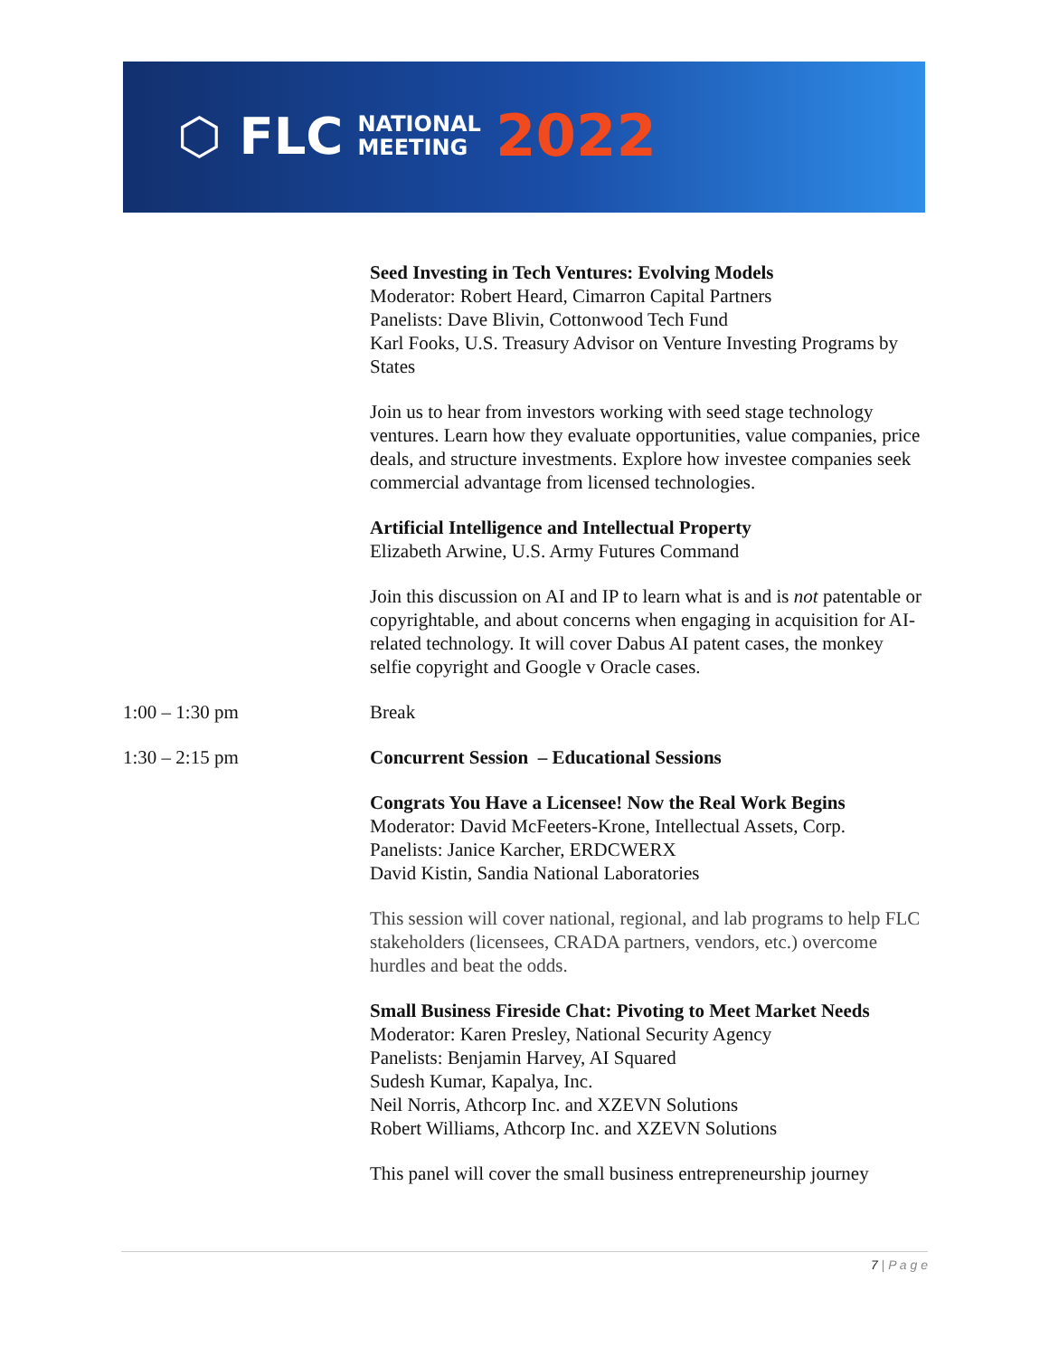⬡ FLC NATIONAL
MEETING 2022
Seed Investing in Tech Ventures: Evolving Models
Moderator: Robert Heard, Cimarron Capital Partners
Panelists: Dave Blivin, Cottonwood Tech Fund
Karl Fooks, U.S. Treasury Advisor on Venture Investing Programs by States
Join us to hear from investors working with seed stage technology ventures. Learn how they evaluate opportunities, value companies, price deals, and structure investments. Explore how investee companies seek commercial advantage from licensed technologies.
Artificial Intelligence and Intellectual Property
Elizabeth Arwine, U.S. Army Futures Command
Join this discussion on AI and IP to learn what is and is not patentable or copyrightable, and about concerns when engaging in acquisition for AI-related technology. It will cover Dabus AI patent cases, the monkey selfie copyright and Google v Oracle cases.
1:00 – 1:30 pm Break
1:30 – 2:15 pm
Concurrent Session – Educational Sessions
Congrats You Have a Licensee! Now the Real Work Begins
Moderator: David McFeeters-Krone, Intellectual Assets, Corp.
Panelists: Janice Karcher, ERDCWERX
David Kistin, Sandia National Laboratories
This session will cover national, regional, and lab programs to help FLC stakeholders (licensees, CRADA partners, vendors, etc.) overcome hurdles and beat the odds.
Small Business Fireside Chat: Pivoting to Meet Market Needs
Moderator: Karen Presley, National Security Agency
Panelists: Benjamin Harvey, AI Squared
Sudesh Kumar, Kapalya, Inc.
Neil Norris, Athcorp Inc. and XZEVN Solutions
Robert Williams, Athcorp Inc. and XZEVN Solutions
This panel will cover the small business entrepreneurship journey
7 | P a g e